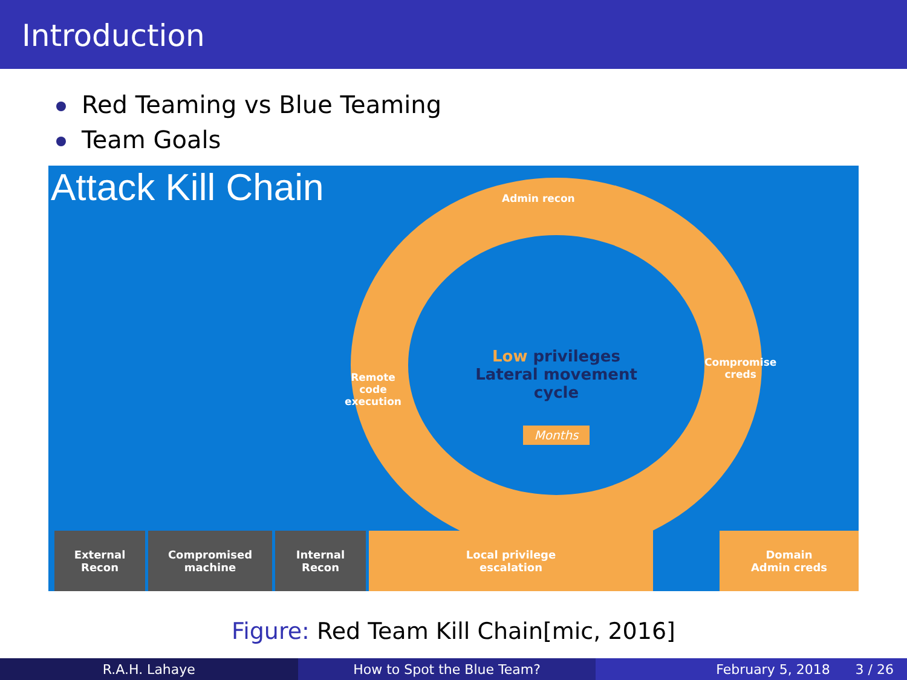Introduction
Red Teaming vs Blue Teaming
Team Goals
Attack Kill Chain
Admin recon
Remote
code
execution
Compromise
creds
Low privileges Lateral movement cycle
Months
External
Recon
Compromised
machine
Internal
Recon
Local privilege
escalation
Domain
Admin creds
Figure: Red Team Kill Chain[mic, 2016]
R.A.H. Lahaye How to Spot the Blue Team? February 5, 2018 3 / 26